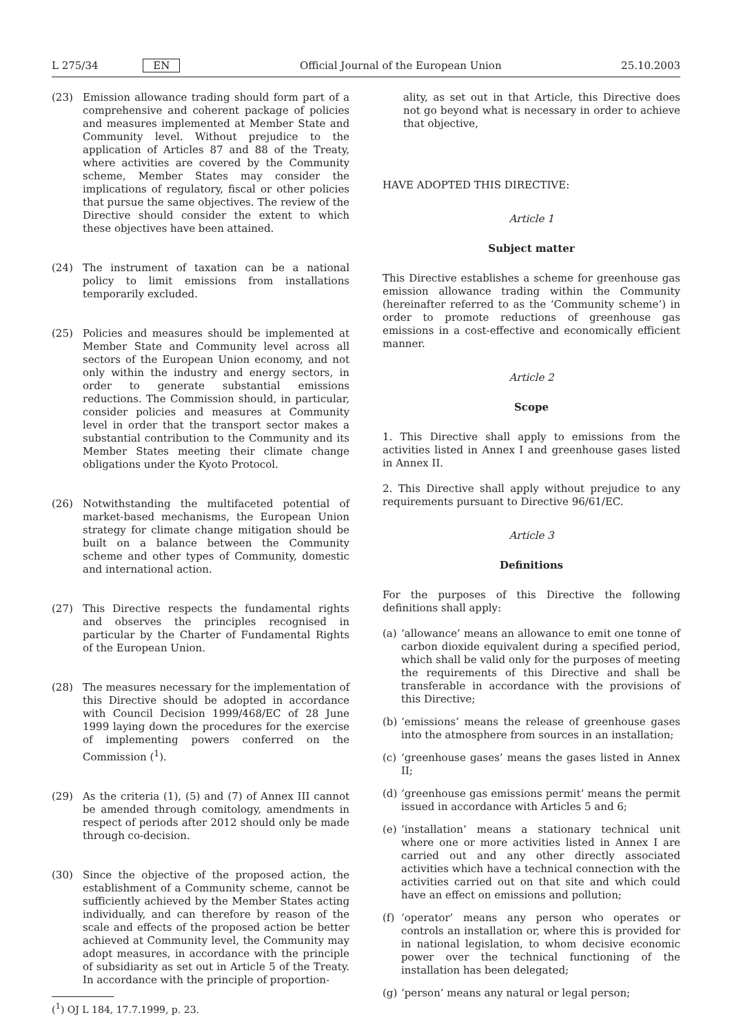L 275/34 EN Official Journal of the European Union 25.10.2003
(23) Emission allowance trading should form part of a comprehensive and coherent package of policies and measures implemented at Member State and Community level. Without prejudice to the application of Articles 87 and 88 of the Treaty, where activities are covered by the Community scheme, Member States may consider the implications of regulatory, fiscal or other policies that pursue the same objectives. The review of the Directive should consider the extent to which these objectives have been attained.
(24) The instrument of taxation can be a national policy to limit emissions from installations temporarily excluded.
(25) Policies and measures should be implemented at Member State and Community level across all sectors of the European Union economy, and not only within the industry and energy sectors, in order to generate substantial emissions reductions. The Commission should, in particular, consider policies and measures at Community level in order that the transport sector makes a substantial contribution to the Community and its Member States meeting their climate change obligations under the Kyoto Protocol.
(26) Notwithstanding the multifaceted potential of market-based mechanisms, the European Union strategy for climate change mitigation should be built on a balance between the Community scheme and other types of Community, domestic and international action.
(27) This Directive respects the fundamental rights and observes the principles recognised in particular by the Charter of Fundamental Rights of the European Union.
(28) The measures necessary for the implementation of this Directive should be adopted in accordance with Council Decision 1999/468/EC of 28 June 1999 laying down the procedures for the exercise of implementing powers conferred on the Commission (<sup>1</sup>).
(29) As the criteria (1), (5) and (7) of Annex III cannot be amended through comitology, amendments in respect of periods after 2012 should only be made through co-decision.
(30) Since the objective of the proposed action, the establishment of a Community scheme, cannot be sufficiently achieved by the Member States acting individually, and can therefore by reason of the scale and effects of the proposed action be better achieved at Community level, the Community may adopt measures, in accordance with the principle of subsidiarity as set out in Article 5 of the Treaty. In accordance with the principle of proportion-
(<sup>1</sup>) OJ L 184, 17.7.1999, p. 23.
ality, as set out in that Article, this Directive does not go beyond what is necessary in order to achieve that objective,
HAVE ADOPTED THIS DIRECTIVE:
Article 1
Subject matter
This Directive establishes a scheme for greenhouse gas emission allowance trading within the Community (hereinafter referred to as the ‘Community scheme’) in order to promote reductions of greenhouse gas emissions in a cost-effective and economically efficient manner.
Article 2
Scope
1. This Directive shall apply to emissions from the activities listed in Annex I and greenhouse gases listed in Annex II.
2. This Directive shall apply without prejudice to any requirements pursuant to Directive 96/61/EC.
Article 3
Definitions
For the purposes of this Directive the following definitions shall apply:
(a) ‘allowance’ means an allowance to emit one tonne of carbon dioxide equivalent during a specified period, which shall be valid only for the purposes of meeting the requirements of this Directive and shall be transferable in accordance with the provisions of this Directive;
(b) ‘emissions’ means the release of greenhouse gases into the atmosphere from sources in an installation;
(c) ‘greenhouse gases’ means the gases listed in Annex II;
(d) ‘greenhouse gas emissions permit’ means the permit issued in accordance with Articles 5 and 6;
(e) ‘installation’ means a stationary technical unit where one or more activities listed in Annex I are carried out and any other directly associated activities which have a technical connection with the activities carried out on that site and which could have an effect on emissions and pollution;
(f) ‘operator’ means any person who operates or controls an installation or, where this is provided for in national legislation, to whom decisive economic power over the technical functioning of the installation has been delegated;
(g) ‘person’ means any natural or legal person;